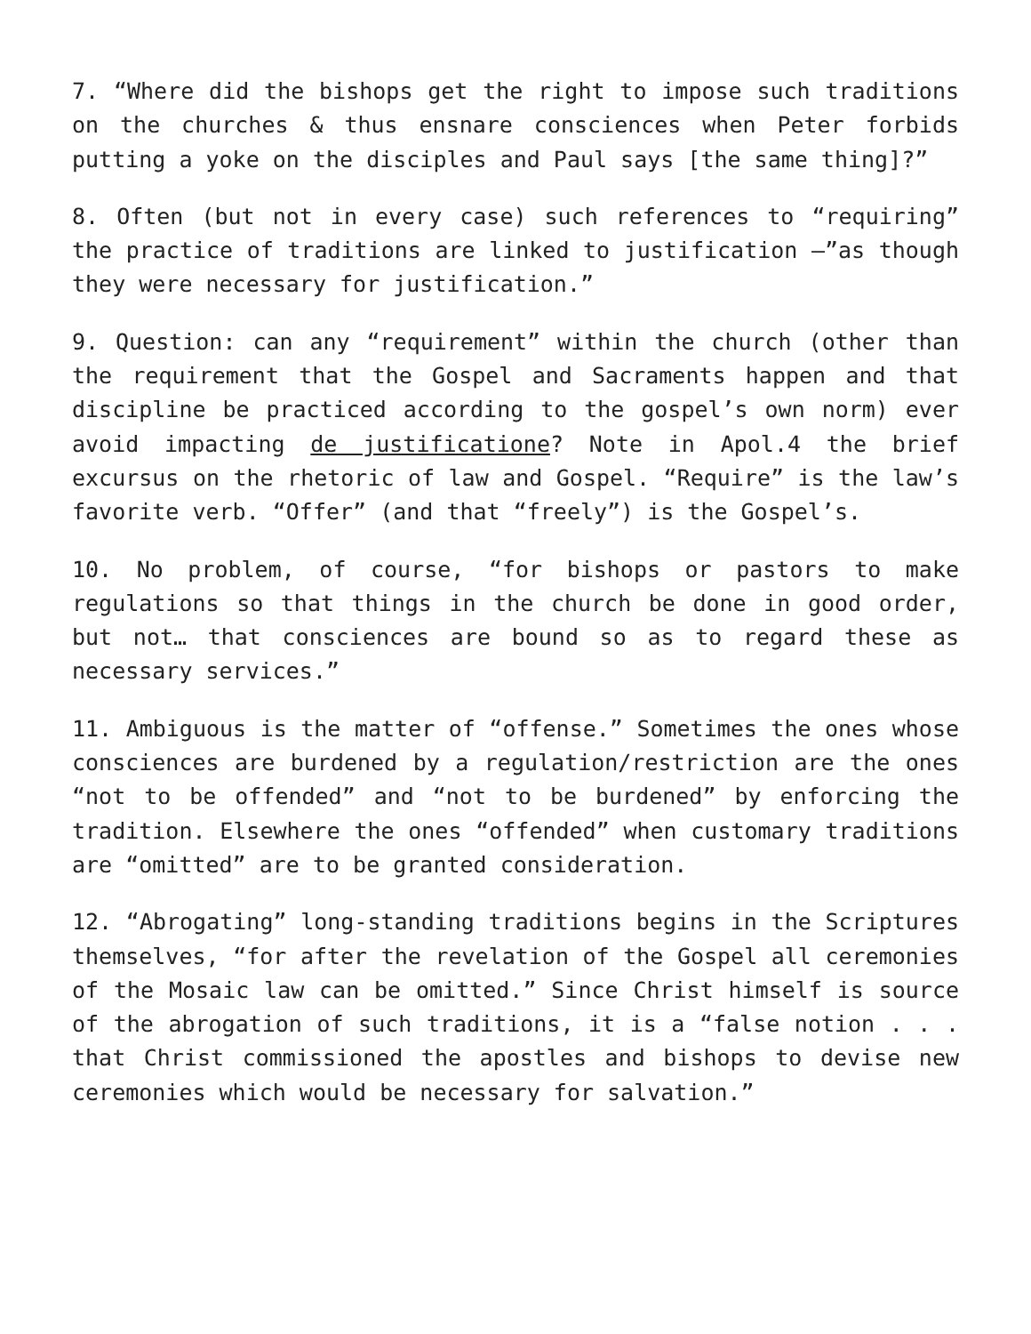7. “Where did the bishops get the right to impose such traditions on the churches & thus ensnare consciences when Peter forbids putting a yoke on the disciples and Paul says [the same thing]?”
8. Often (but not in every case) such references to “requiring” the practice of traditions are linked to justification –”as though they were necessary for justification.”
9. Question: can any “requirement” within the church (other than the requirement that the Gospel and Sacraments happen and that discipline be practiced according to the gospel’s own norm) ever avoid impacting de justificatione? Note in Apol.4 the brief excursus on the rhetoric of law and Gospel. “Require” is the law’s favorite verb. “Offer” (and that “freely”) is the Gospel’s.
10. No problem, of course, “for bishops or pastors to make regulations so that things in the church be done in good order, but not… that consciences are bound so as to regard these as necessary services.”
11. Ambiguous is the matter of “offense.” Sometimes the ones whose consciences are burdened by a regulation/restriction are the ones “not to be offended” and “not to be burdened” by enforcing the tradition. Elsewhere the ones “offended” when customary traditions are “omitted” are to be granted consideration.
12. “Abrogating” long-standing traditions begins in the Scriptures themselves, “for after the revelation of the Gospel all ceremonies of the Mosaic law can be omitted.” Since Christ himself is source of the abrogation of such traditions, it is a “false notion . . . that Christ commissioned the apostles and bishops to devise new ceremonies which would be necessary for salvation.”